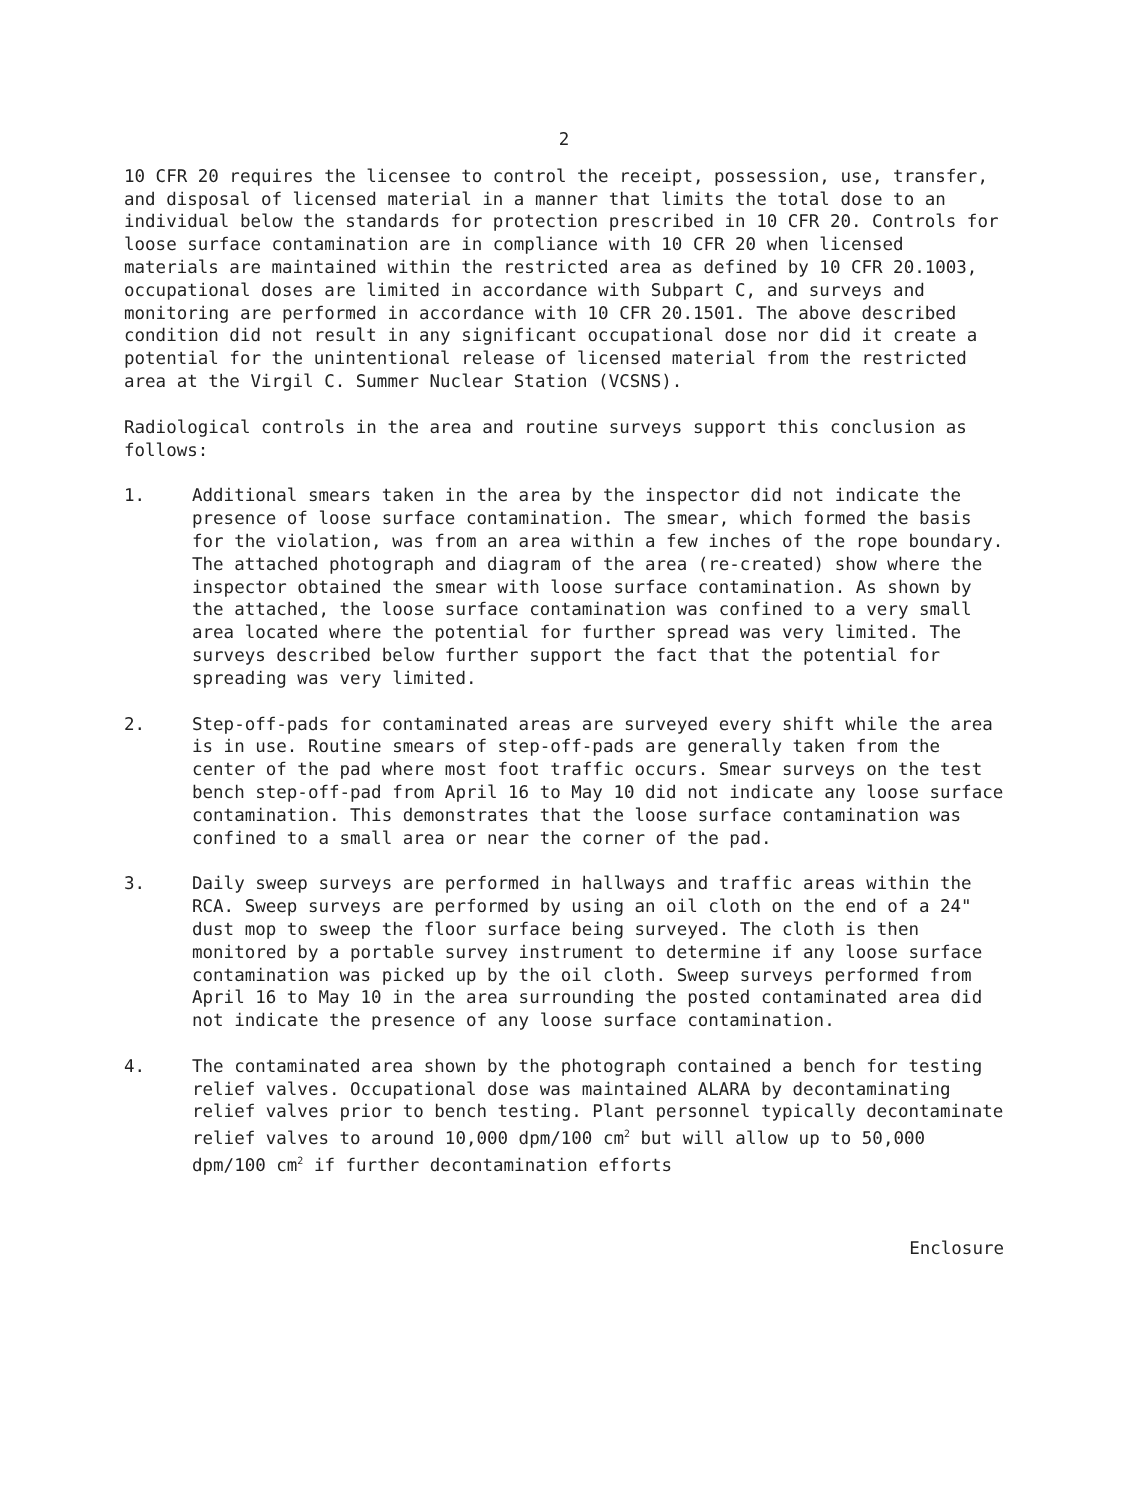2
10 CFR 20 requires the licensee to control the receipt, possession, use, transfer, and disposal of licensed material in a manner that limits the total dose to an individual below the standards for protection prescribed in 10 CFR 20. Controls for loose surface contamination are in compliance with 10 CFR 20 when licensed materials are maintained within the restricted area as defined by 10 CFR 20.1003, occupational doses are limited in accordance with Subpart C, and surveys and monitoring are performed in accordance with 10 CFR 20.1501. The above described condition did not result in any significant occupational dose nor did it create a potential for the unintentional release of licensed material from the restricted area at the Virgil C. Summer Nuclear Station (VCSNS).
Radiological controls in the area and routine surveys support this conclusion as follows:
1. Additional smears taken in the area by the inspector did not indicate the presence of loose surface contamination. The smear, which formed the basis for the violation, was from an area within a few inches of the rope boundary. The attached photograph and diagram of the area (re-created) show where the inspector obtained the smear with loose surface contamination. As shown by the attached, the loose surface contamination was confined to a very small area located where the potential for further spread was very limited. The surveys described below further support the fact that the potential for spreading was very limited.
2. Step-off-pads for contaminated areas are surveyed every shift while the area is in use. Routine smears of step-off-pads are generally taken from the center of the pad where most foot traffic occurs. Smear surveys on the test bench step-off-pad from April 16 to May 10 did not indicate any loose surface contamination. This demonstrates that the loose surface contamination was confined to a small area or near the corner of the pad.
3. Daily sweep surveys are performed in hallways and traffic areas within the RCA. Sweep surveys are performed by using an oil cloth on the end of a 24" dust mop to sweep the floor surface being surveyed. The cloth is then monitored by a portable survey instrument to determine if any loose surface contamination was picked up by the oil cloth. Sweep surveys performed from April 16 to May 10 in the area surrounding the posted contaminated area did not indicate the presence of any loose surface contamination.
4. The contaminated area shown by the photograph contained a bench for testing relief valves. Occupational dose was maintained ALARA by decontaminating relief valves prior to bench testing. Plant personnel typically decontaminate relief valves to around 10,000 dpm/100 cm<sup>2</sup> but will allow up to 50,000 dpm/100 cm<sup>2</sup> if further decontamination efforts
Enclosure